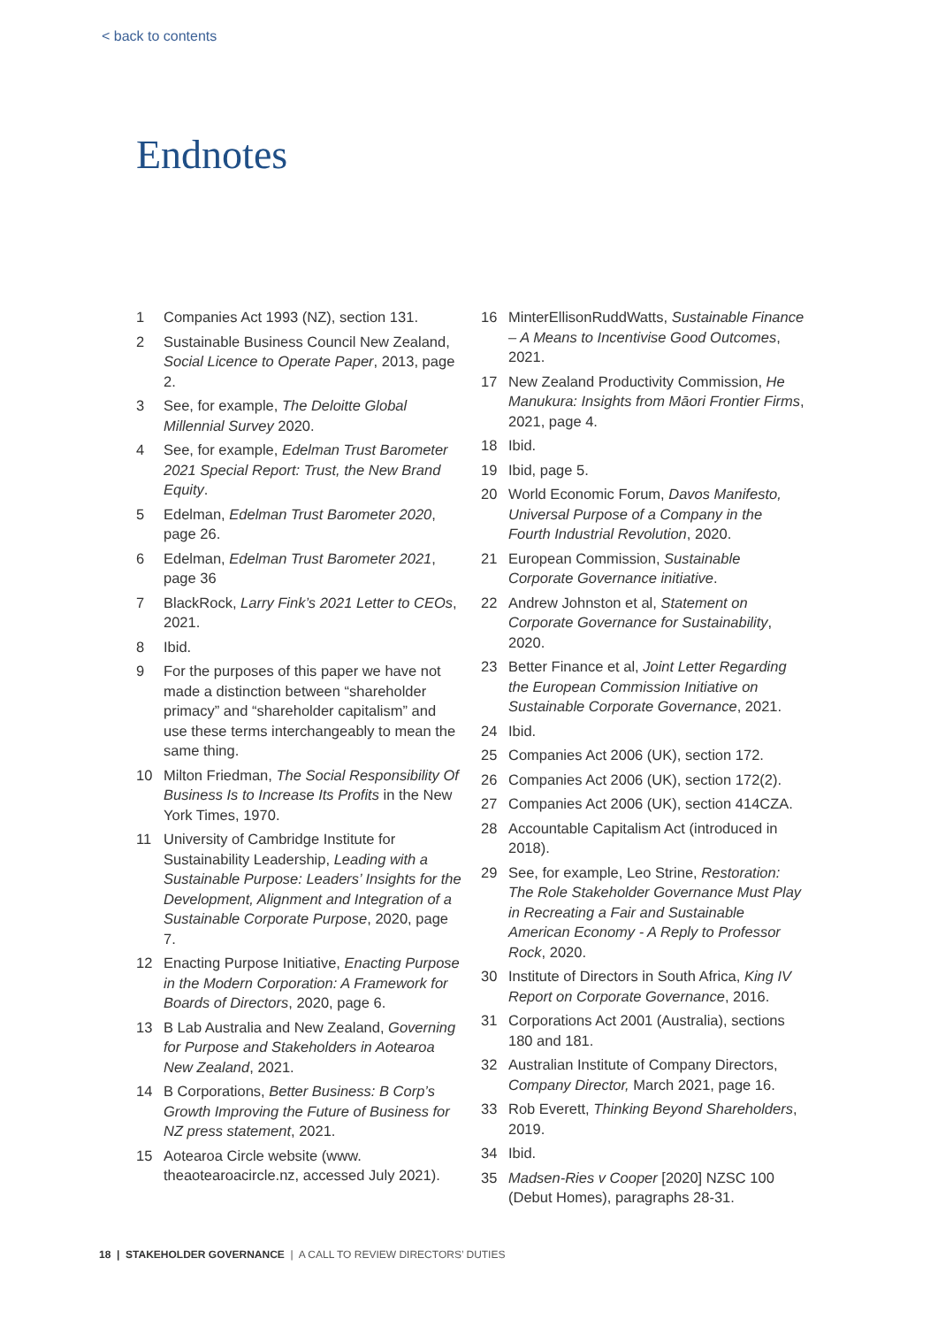< back to contents
Endnotes
1 Companies Act 1993 (NZ), section 131.
2 Sustainable Business Council New Zealand, Social Licence to Operate Paper, 2013, page 2.
3 See, for example, The Deloitte Global Millennial Survey 2020.
4 See, for example, Edelman Trust Barometer 2021 Special Report: Trust, the New Brand Equity.
5 Edelman, Edelman Trust Barometer 2020, page 26.
6 Edelman, Edelman Trust Barometer 2021, page 36
7 BlackRock, Larry Fink’s 2021 Letter to CEOs, 2021.
8 Ibid.
9 For the purposes of this paper we have not made a distinction between “shareholder primacy” and “shareholder capitalism” and use these terms interchangeably to mean the same thing.
10 Milton Friedman, The Social Responsibility Of Business Is to Increase Its Profits in the New York Times, 1970.
11 University of Cambridge Institute for Sustainability Leadership, Leading with a Sustainable Purpose: Leaders’ Insights for the Development, Alignment and Integration of a Sustainable Corporate Purpose, 2020, page 7.
12 Enacting Purpose Initiative, Enacting Purpose in the Modern Corporation: A Framework for Boards of Directors, 2020, page 6.
13 B Lab Australia and New Zealand, Governing for Purpose and Stakeholders in Aotearoa New Zealand, 2021.
14 B Corporations, Better Business: B Corp’s Growth Improving the Future of Business for NZ press statement, 2021.
15 Aotearoa Circle website (www. theaotearoacircle.nz, accessed July 2021).
16 MinterEllisonRuddWatts, Sustainable Finance – A Means to Incentivise Good Outcomes, 2021.
17 New Zealand Productivity Commission, He Manukura: Insights from Māori Frontier Firms, 2021, page 4.
18 Ibid.
19 Ibid, page 5.
20 World Economic Forum, Davos Manifesto, Universal Purpose of a Company in the Fourth Industrial Revolution, 2020.
21 European Commission, Sustainable Corporate Governance initiative.
22 Andrew Johnston et al, Statement on Corporate Governance for Sustainability, 2020.
23 Better Finance et al, Joint Letter Regarding the European Commission Initiative on Sustainable Corporate Governance, 2021.
24 Ibid.
25 Companies Act 2006 (UK), section 172.
26 Companies Act 2006 (UK), section 172(2).
27 Companies Act 2006 (UK), section 414CZA.
28 Accountable Capitalism Act (introduced in 2018).
29 See, for example, Leo Strine, Restoration: The Role Stakeholder Governance Must Play in Recreating a Fair and Sustainable American Economy - A Reply to Professor Rock, 2020.
30 Institute of Directors in South Africa, King IV Report on Corporate Governance, 2016.
31 Corporations Act 2001 (Australia), sections 180 and 181.
32 Australian Institute of Company Directors, Company Director, March 2021, page 16.
33 Rob Everett, Thinking Beyond Shareholders, 2019.
34 Ibid.
35 Madsen-Ries v Cooper [2020] NZSC 100 (Debut Homes), paragraphs 28-31.
18 | STAKEHOLDER GOVERNANCE | A CALL TO REVIEW DIRECTORS’ DUTIES